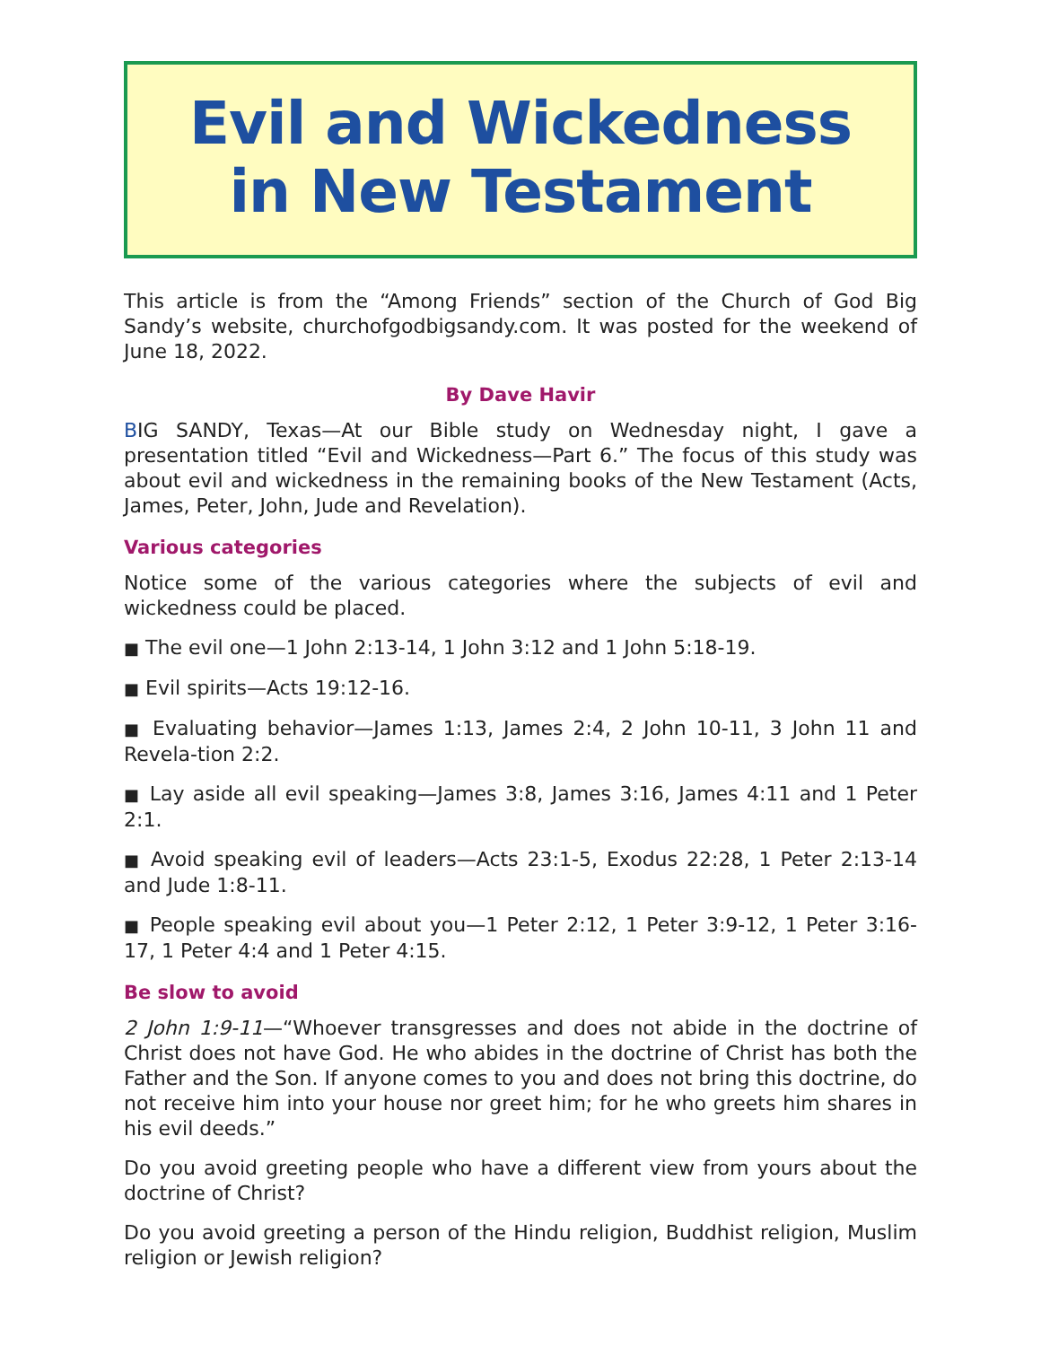Evil and Wickedness
in New Testament
This article is from the “Among Friends” section of the Church of God Big Sandy’s website, churchofgodbigsandy.com. It was posted for the weekend of June 18, 2022.
By Dave Havir
BIG SANDY, Texas—At our Bible study on Wednesday night, I gave a presentation titled “Evil and Wickedness—Part 6.” The focus of this study was about evil and wickedness in the remaining books of the New Testament (Acts, James, Peter, John, Jude and Revelation).
Various categories
Notice some of the various categories where the subjects of evil and wickedness could be placed.
■ The evil one—1 John 2:13-14, 1 John 3:12 and 1 John 5:18-19.
■ Evil spirits—Acts 19:12-16.
■ Evaluating behavior—James 1:13, James 2:4, 2 John 10-11, 3 John 11 and Revela-tion 2:2.
■ Lay aside all evil speaking—James 3:8, James 3:16, James 4:11 and 1 Peter 2:1.
■ Avoid speaking evil of leaders—Acts 23:1-5, Exodus 22:28, 1 Peter 2:13-14 and Jude 1:8-11.
■ People speaking evil about you—1 Peter 2:12, 1 Peter 3:9-12, 1 Peter 3:16-17, 1 Peter 4:4 and 1 Peter 4:15.
Be slow to avoid
2 John 1:9-11—“Whoever transgresses and does not abide in the doctrine of Christ does not have God. He who abides in the doctrine of Christ has both the Father and the Son. If anyone comes to you and does not bring this doctrine, do not receive him into your house nor greet him; for he who greets him shares in his evil deeds.”
Do you avoid greeting people who have a different view from yours about the doctrine of Christ?
Do you avoid greeting a person of the Hindu religion, Buddhist religion, Muslim religion or Jewish religion?